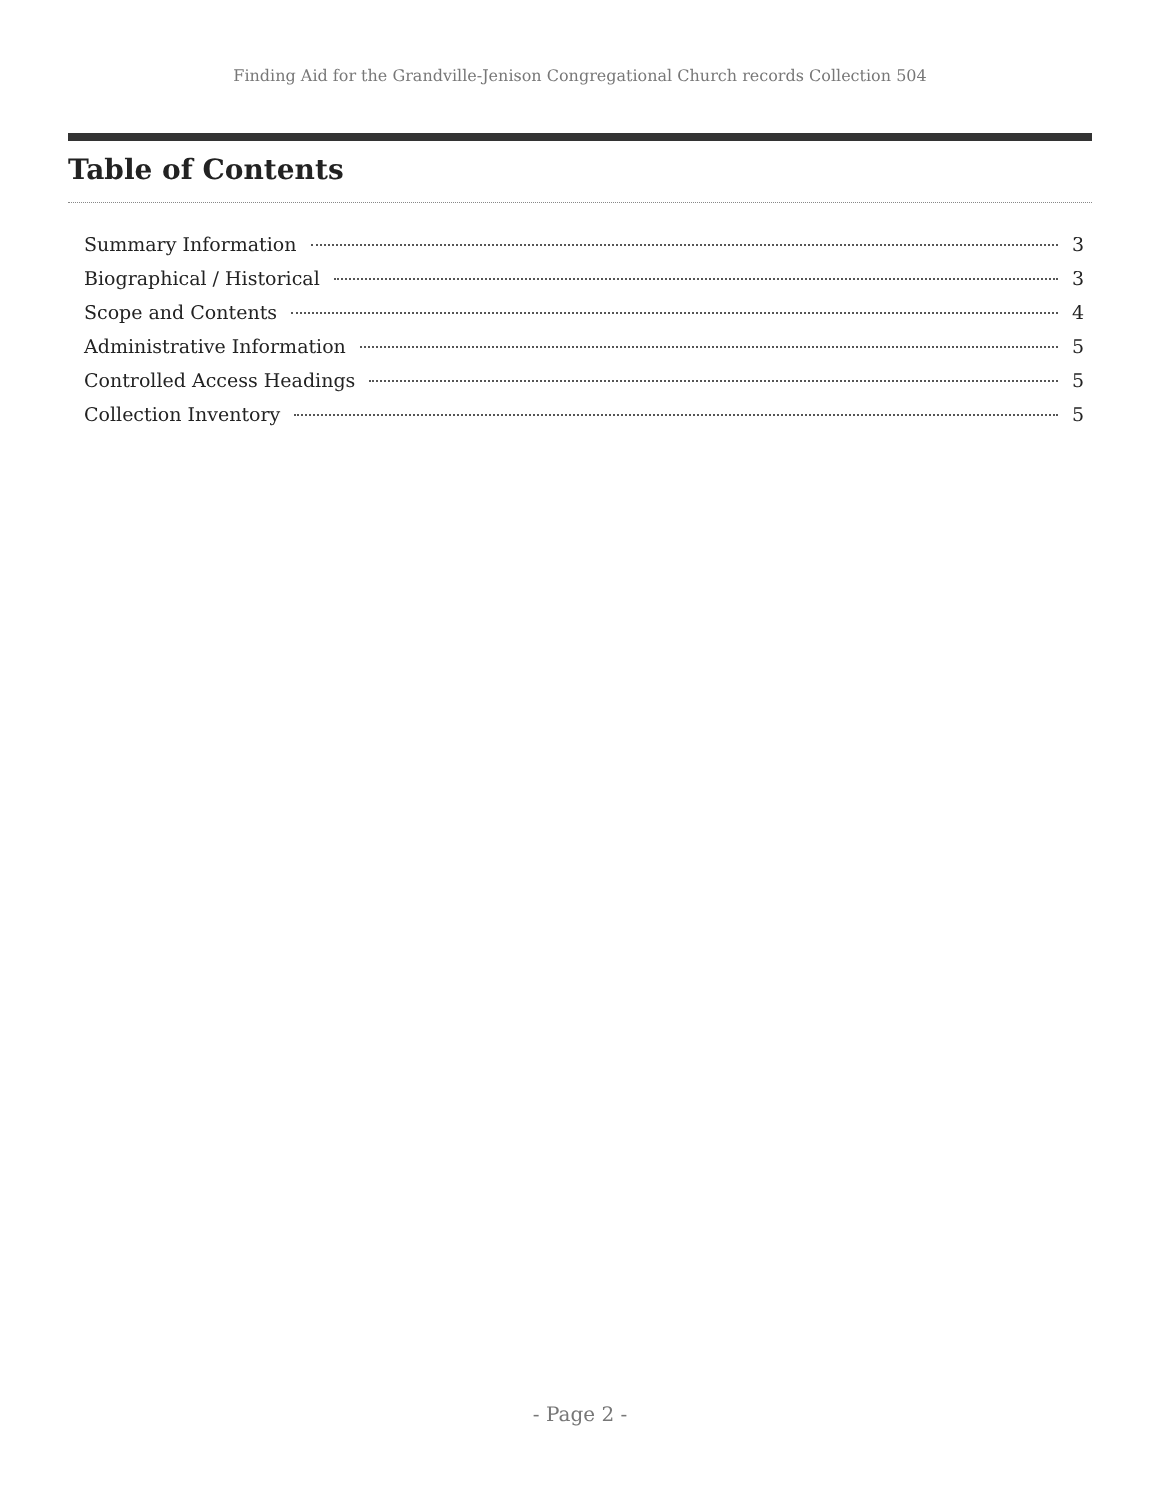Finding Aid for the Grandville-Jenison Congregational Church records Collection 504
Table of Contents
Summary Information 3
Biographical / Historical 3
Scope and Contents 4
Administrative Information 5
Controlled Access Headings 5
Collection Inventory 5
- Page 2 -